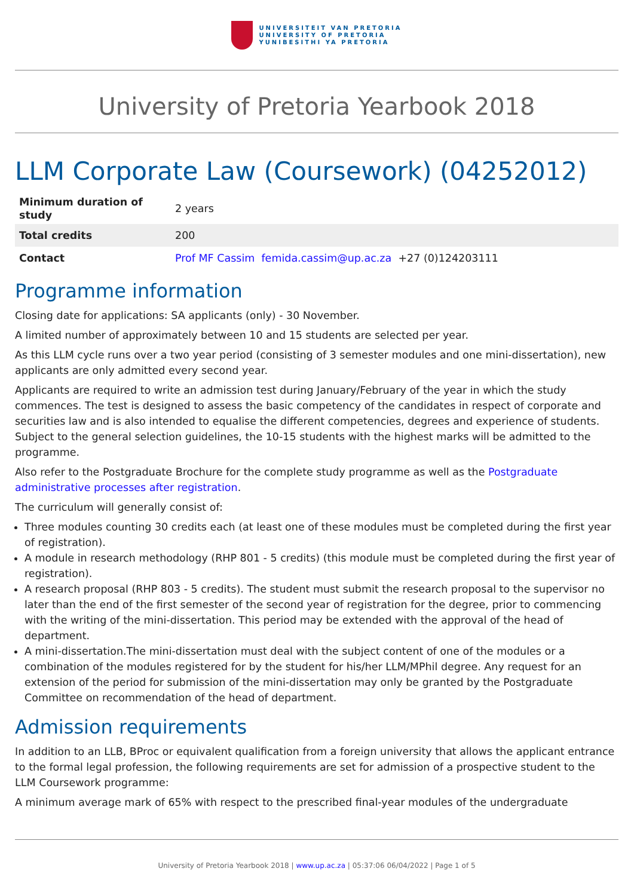UNIVERSITEIT VAN PRETORIA
UNIVERSITY OF PRETORIA
YUNIBESITHI YA PRETORIA
University of Pretoria Yearbook 2018
LLM Corporate Law (Coursework) (04252012)
| Minimum duration of study | 2 years |
| Total credits | 200 |
| Contact | Prof MF Cassim femida.cassim@up.ac.za +27 (0)124203111 |
Programme information
Closing date for applications: SA applicants (only) - 30 November.
A limited number of approximately between 10 and 15 students are selected per year.
As this LLM cycle runs over a two year period (consisting of 3 semester modules and one mini-dissertation), new applicants are only admitted every second year.
Applicants are required to write an admission test during January/February of the year in which the study commences. The test is designed to assess the basic competency of the candidates in respect of corporate and securities law and is also intended to equalise the different competencies, degrees and experience of students. Subject to the general selection guidelines, the 10-15 students with the highest marks will be admitted to the programme.
Also refer to the Postgraduate Brochure for the complete study programme as well as the Postgraduate administrative processes after registration.
The curriculum will generally consist of:
Three modules counting 30 credits each (at least one of these modules must be completed during the first year of registration).
A module in research methodology (RHP 801 - 5 credits) (this module must be completed during the first year of registration).
A research proposal (RHP 803 - 5 credits). The student must submit the research proposal to the supervisor no later than the end of the first semester of the second year of registration for the degree, prior to commencing with the writing of the mini-dissertation. This period may be extended with the approval of the head of department.
A mini-dissertation.The mini-dissertation must deal with the subject content of one of the modules or a combination of the modules registered for by the student for his/her LLM/MPhil degree. Any request for an extension of the period for submission of the mini-dissertation may only be granted by the Postgraduate Committee on recommendation of the head of department.
Admission requirements
In addition to an LLB, BProc or equivalent qualification from a foreign university that allows the applicant entrance to the formal legal profession, the following requirements are set for admission of a prospective student to the LLM Coursework programme:
A minimum average mark of 65% with respect to the prescribed final-year modules of the undergraduate
University of Pretoria Yearbook 2018 | www.up.ac.za | 05:37:06 06/04/2022 | Page 1 of 5